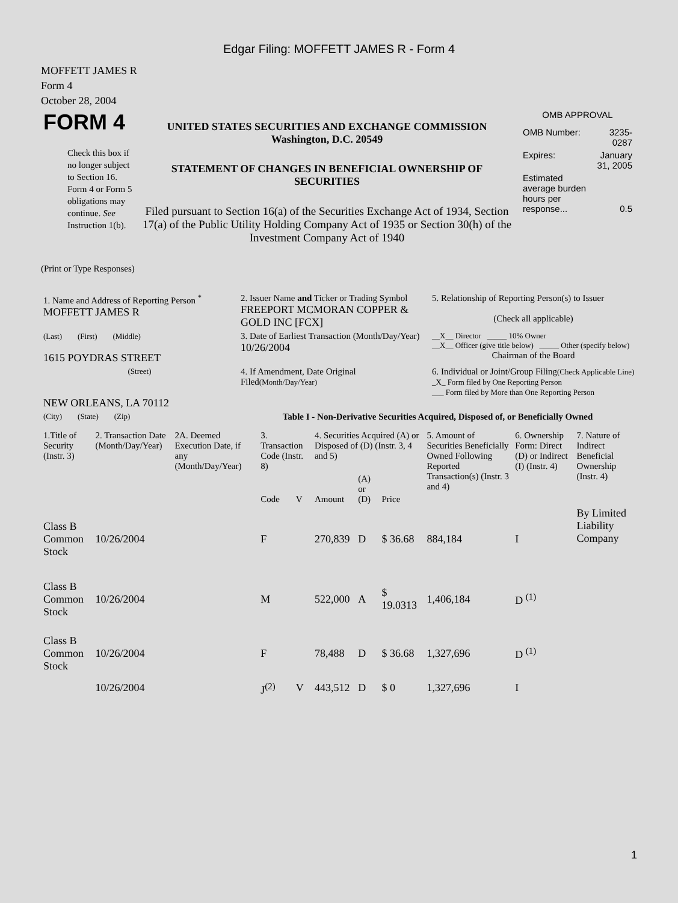Edgar Filing: MOFFETT JAMES R - Form 4
MOFFETT JAMES R
Form 4
October 28, 2004
| FORM 4 Check this box if no longer subject to Section 16. Form 4 or Form 5 obligations may continue. See Instruction 1(b). | UNITED STATES SECURITIES AND EXCHANGE COMMISSION Washington, D.C. 20549 STATEMENT OF CHANGES IN BENEFICIAL OWNERSHIP OF SECURITIES Filed pursuant to Section 16(a) of the Securities Exchange Act of 1934, Section 17(a) of the Public Utility Holding Company Act of 1935 or Section 30(h) of the Investment Company Act of 1940 | OMB APPROVAL / OMB Number: / 3235-0287 / / Expires: / January 31, 2005 / / Estimated average burden hours per response... / 0.5 / |
(Print or Type Responses)
| 1. Name and Address of Reporting Person <sup>*</sup> MOFFETT JAMES R | 2. Issuer Name and Ticker or Trading Symbol FREEPORT MCMORAN COPPER & GOLD INC [FCX] | 5. Relationship of Reporting Person(s) to Issuer (Check all applicable) |
| (Last) (First) (Middle) 1615 POYDRAS STREET | 3. Date of Earliest Transaction (Month/Day/Year) 10/26/2004 | __X__ Director _____ 10% Owner __X__ Officer (give title below) _____ Other (specify below) Chairman of the Board |
| (Street) NEW ORLEANS, LA 70112 | 4. If Amendment, Date Original Filed (Month/Day/Year) | 6. Individual or Joint/Group Filing (Check Applicable Line) _X_ Form filed by One Reporting Person ___ Form filed by More than One Reporting Person |
| (City) (State) (Zip) | Table I - Non-Derivative Securities Acquired, Disposed of, or Beneficially Owned | |
| 1.Title of Security (Instr. 3) | 2. Transaction Date (Month/Day/Year) | 2A. Deemed Execution Date, if any (Month/Day/Year) | 3. Transaction Code (Instr. 8) | | 4. Securities Acquired (A) or Disposed of (D) (Instr. 3, 4 and 5) | | | 5. Amount of Securities Beneficially Owned Following Reported Transaction(s) (Instr. 3 and 4) | 6. Ownership Form: Direct (D) or Indirect (I) (Instr. 4) | 7. Nature of Indirect Beneficial Ownership (Instr. 4) |
| --- | --- | --- | --- | --- | --- | --- | --- | --- | --- | --- |
| | | | Code | V | Amount | (A) or (D) | Price | | | |
| Class B Common Stock | 10/26/2004 | | F | | 270,839 | D | $ 36.68 | 884,184 | I | By Limited Liability Company |
| Class B Common Stock | 10/26/2004 | | M | | 522,000 | A | $ 19.0313 | 1,406,184 | D <sup>(1)</sup> | |
| Class B Common Stock | 10/26/2004 | | F | | 78,488 | D | $ 36.68 | 1,327,696 | D <sup>(1)</sup> | |
| | 10/26/2004 | | J<sup>(2)</sup> | V | 443,512 | D | $ 0 | 1,327,696 | I | |
1